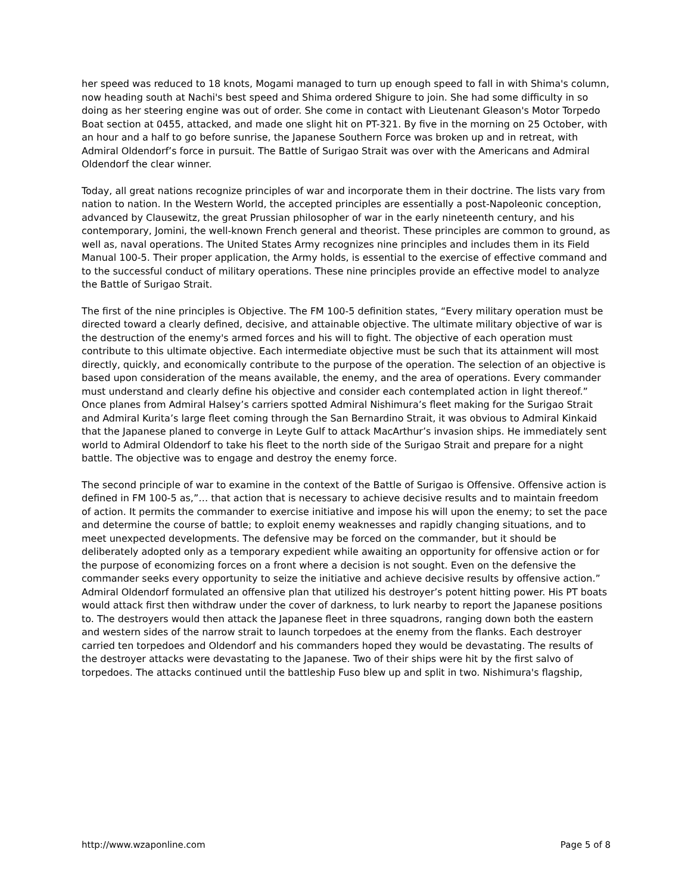her speed was reduced to 18 knots, Mogami managed to turn up enough speed to fall in with Shima's column, now heading south at Nachi's best speed and Shima ordered Shigure to join. She had some difficulty in so doing as her steering engine was out of order. She come in contact with Lieutenant Gleason's Motor Torpedo Boat section at 0455, attacked, and made one slight hit on PT-321. By five in the morning on 25 October, with an hour and a half to go before sunrise, the Japanese Southern Force was broken up and in retreat, with Admiral Oldendorf’s force in pursuit. The Battle of Surigao Strait was over with the Americans and Admiral Oldendorf the clear winner.
Today, all great nations recognize principles of war and incorporate them in their doctrine. The lists vary from nation to nation. In the Western World, the accepted principles are essentially a post-Napoleonic conception, advanced by Clausewitz, the great Prussian philosopher of war in the early nineteenth century, and his contemporary, Jomini, the well-known French general and theorist. These principles are common to ground, as well as, naval operations. The United States Army recognizes nine principles and includes them in its Field Manual 100-5. Their proper application, the Army holds, is essential to the exercise of effective command and to the successful conduct of military operations. These nine principles provide an effective model to analyze the Battle of Surigao Strait.
The first of the nine principles is Objective. The FM 100-5 definition states, “Every military operation must be directed toward a clearly defined, decisive, and attainable objective. The ultimate military objective of war is the destruction of the enemy's armed forces and his will to fight. The objective of each operation must contribute to this ultimate objective. Each intermediate objective must be such that its attainment will most directly, quickly, and economically contribute to the purpose of the operation. The selection of an objective is based upon consideration of the means available, the enemy, and the area of operations. Every commander must understand and clearly define his objective and consider each contemplated action in light thereof.” Once planes from Admiral Halsey’s carriers spotted Admiral Nishimura’s fleet making for the Surigao Strait and Admiral Kurita’s large fleet coming through the San Bernardino Strait, it was obvious to Admiral Kinkaid that the Japanese planed to converge in Leyte Gulf to attack MacArthur’s invasion ships. He immediately sent world to Admiral Oldendorf to take his fleet to the north side of the Surigao Strait and prepare for a night battle. The objective was to engage and destroy the enemy force.
The second principle of war to examine in the context of the Battle of Surigao is Offensive. Offensive action is defined in FM 100-5 as,”… that action that is necessary to achieve decisive results and to maintain freedom of action. It permits the commander to exercise initiative and impose his will upon the enemy; to set the pace and determine the course of battle; to exploit enemy weaknesses and rapidly changing situations, and to meet unexpected developments. The defensive may be forced on the commander, but it should be deliberately adopted only as a temporary expedient while awaiting an opportunity for offensive action or for the purpose of economizing forces on a front where a decision is not sought. Even on the defensive the commander seeks every opportunity to seize the initiative and achieve decisive results by offensive action.” Admiral Oldendorf formulated an offensive plan that utilized his destroyer’s potent hitting power. His PT boats would attack first then withdraw under the cover of darkness, to lurk nearby to report the Japanese positions to. The destroyers would then attack the Japanese fleet in three squadrons, ranging down both the eastern and western sides of the narrow strait to launch torpedoes at the enemy from the flanks. Each destroyer carried ten torpedoes and Oldendorf and his commanders hoped they would be devastating. The results of the destroyer attacks were devastating to the Japanese. Two of their ships were hit by the first salvo of torpedoes. The attacks continued until the battleship Fuso blew up and split in two. Nishimura's flagship,
http://www.wzaponline.com Page 5 of 8